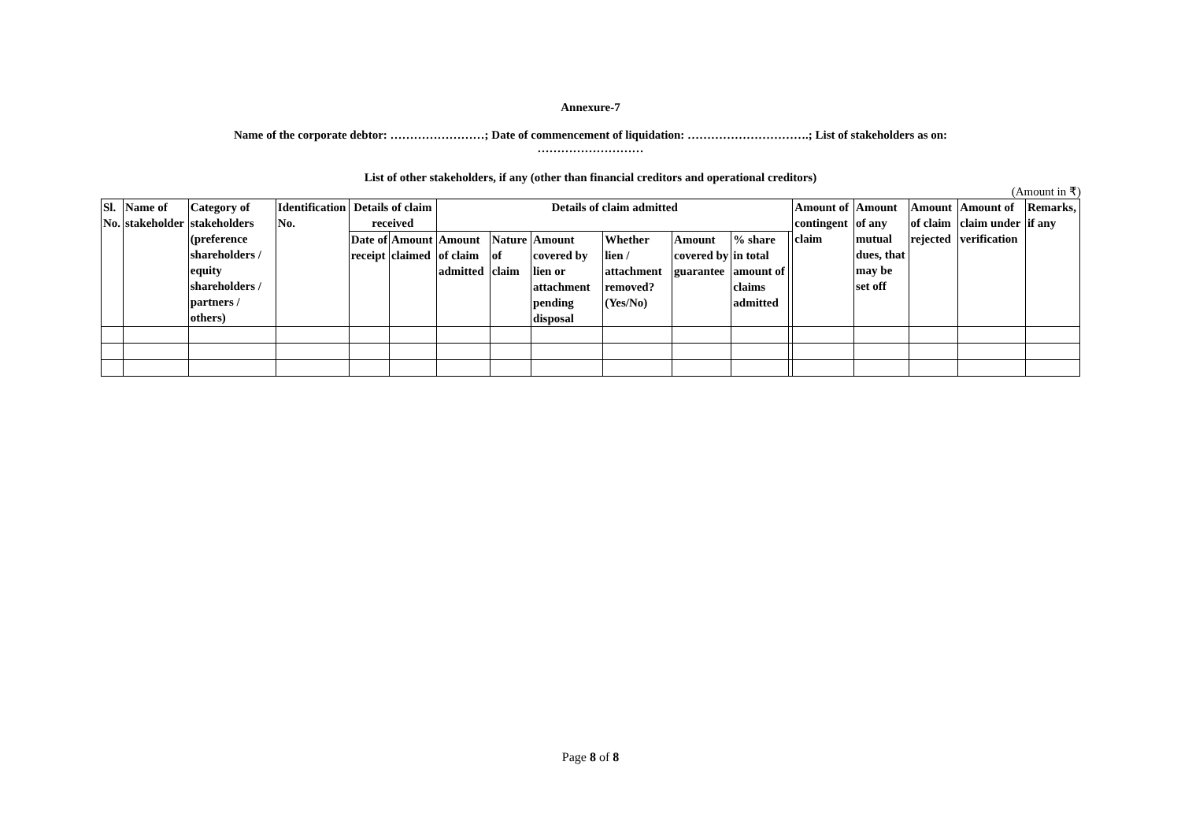Annexure-7
Name of the corporate debtor: ……………………; Date of commencement of liquidation: ………………………….; List of stakeholders as on:
………………………
List of other stakeholders, if any (other than financial creditors and operational creditors)
(Amount in ₹)
| Sl. No. | Name of stakeholder | Category of stakeholders (preference shareholders / equity shareholders / partners / others) | Identification No. | Details of claim received | | Details of claim admitted | | | | | | | Amount of contingent claim | Amount of any mutual dues, that may be set off | Amount of claim rejected | Amount of claim under verification | Remarks, if any |
| --- | --- | --- | --- | --- | --- | --- | --- | --- | --- | --- | --- | --- | --- | --- | --- | --- | --- |
| | | | | Date of receipt | Amount claimed | Amount of claim admitted | Nature of claim | Amount covered by lien or attachment pending disposal | Whether lien / attachment removed? (Yes/No) | Amount covered by guarantee | % share in total amount of claims admitted | | | | | | |
Page 8 of 8